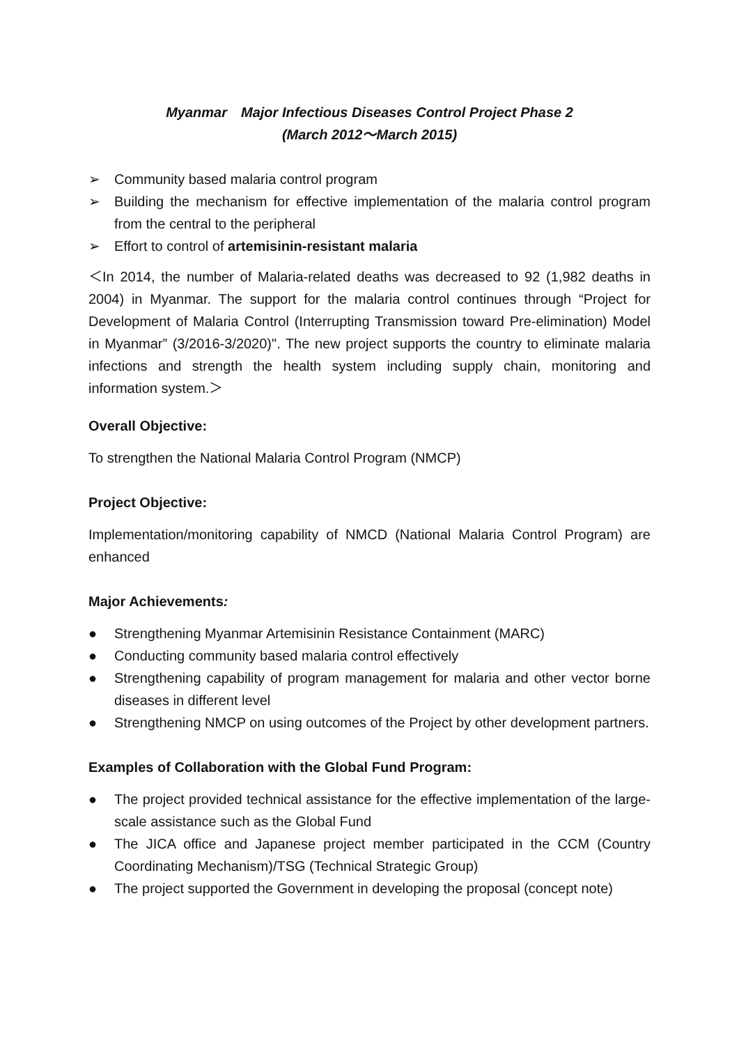Myanmar　Major Infectious Diseases Control Project Phase 2
(March 2012～March 2015)
➢ Community based malaria control program
➢ Building the mechanism for effective implementation of the malaria control program from the central to the peripheral
➢ Effort to control of artemisinin-resistant malaria
＜In 2014, the number of Malaria-related deaths was decreased to 92 (1,982 deaths in 2004) in Myanmar. The support for the malaria control continues through “Project for Development of Malaria Control (Interrupting Transmission toward Pre-elimination) Model in Myanmar” (3/2016-3/2020)". The new project supports the country to eliminate malaria infections and strength the health system including supply chain, monitoring and information system.＞
Overall Objective:
To strengthen the National Malaria Control Program (NMCP)
Project Objective:
Implementation/monitoring capability of NMCD (National Malaria Control Program) are enhanced
Major Achievements:
● Strengthening Myanmar Artemisinin Resistance Containment (MARC)
● Conducting community based malaria control effectively
● Strengthening capability of program management for malaria and other vector borne diseases in different level
● Strengthening NMCP on using outcomes of the Project by other development partners.
Examples of Collaboration with the Global Fund Program:
● The project provided technical assistance for the effective implementation of the large-scale assistance such as the Global Fund
● The JICA office and Japanese project member participated in the CCM (Country Coordinating Mechanism)/TSG (Technical Strategic Group)
● The project supported the Government in developing the proposal (concept note)